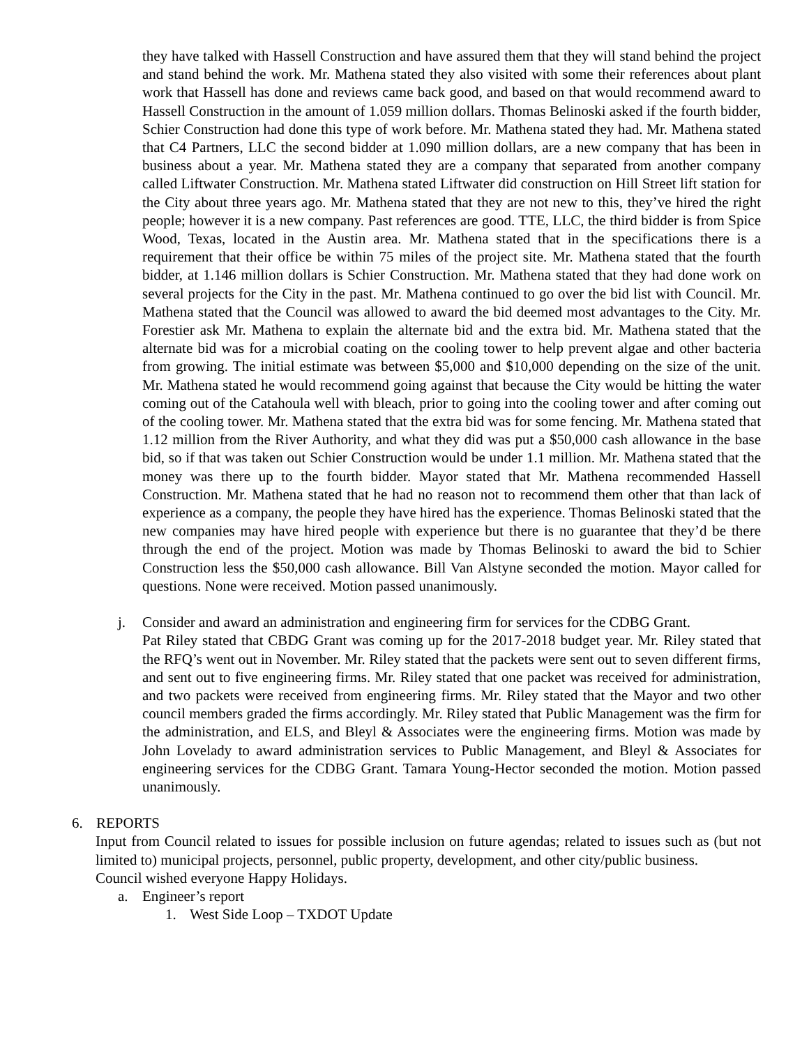they have talked with Hassell Construction and have assured them that they will stand behind the project and stand behind the work. Mr. Mathena stated they also visited with some their references about plant work that Hassell has done and reviews came back good, and based on that would recommend award to Hassell Construction in the amount of 1.059 million dollars. Thomas Belinoski asked if the fourth bidder, Schier Construction had done this type of work before. Mr. Mathena stated they had. Mr. Mathena stated that C4 Partners, LLC the second bidder at 1.090 million dollars, are a new company that has been in business about a year. Mr. Mathena stated they are a company that separated from another company called Liftwater Construction. Mr. Mathena stated Liftwater did construction on Hill Street lift station for the City about three years ago. Mr. Mathena stated that they are not new to this, they’ve hired the right people; however it is a new company. Past references are good. TTE, LLC, the third bidder is from Spice Wood, Texas, located in the Austin area. Mr. Mathena stated that in the specifications there is a requirement that their office be within 75 miles of the project site. Mr. Mathena stated that the fourth bidder, at 1.146 million dollars is Schier Construction. Mr. Mathena stated that they had done work on several projects for the City in the past. Mr. Mathena continued to go over the bid list with Council. Mr. Mathena stated that the Council was allowed to award the bid deemed most advantages to the City. Mr. Forestier ask Mr. Mathena to explain the alternate bid and the extra bid. Mr. Mathena stated that the alternate bid was for a microbial coating on the cooling tower to help prevent algae and other bacteria from growing. The initial estimate was between $5,000 and $10,000 depending on the size of the unit. Mr. Mathena stated he would recommend going against that because the City would be hitting the water coming out of the Catahoula well with bleach, prior to going into the cooling tower and after coming out of the cooling tower. Mr. Mathena stated that the extra bid was for some fencing. Mr. Mathena stated that 1.12 million from the River Authority, and what they did was put a $50,000 cash allowance in the base bid, so if that was taken out Schier Construction would be under 1.1 million. Mr. Mathena stated that the money was there up to the fourth bidder. Mayor stated that Mr. Mathena recommended Hassell Construction. Mr. Mathena stated that he had no reason not to recommend them other that than lack of experience as a company, the people they have hired has the experience. Thomas Belinoski stated that the new companies may have hired people with experience but there is no guarantee that they’d be there through the end of the project. Motion was made by Thomas Belinoski to award the bid to Schier Construction less the $50,000 cash allowance. Bill Van Alstyne seconded the motion. Mayor called for questions. None were received. Motion passed unanimously.
j. Consider and award an administration and engineering firm for services for the CDBG Grant.
Pat Riley stated that CBDG Grant was coming up for the 2017-2018 budget year. Mr. Riley stated that the RFQ’s went out in November. Mr. Riley stated that the packets were sent out to seven different firms, and sent out to five engineering firms. Mr. Riley stated that one packet was received for administration, and two packets were received from engineering firms. Mr. Riley stated that the Mayor and two other council members graded the firms accordingly. Mr. Riley stated that Public Management was the firm for the administration, and ELS, and Bleyl & Associates were the engineering firms. Motion was made by John Lovelady to award administration services to Public Management, and Bleyl & Associates for engineering services for the CDBG Grant. Tamara Young-Hector seconded the motion. Motion passed unanimously.
6. REPORTS
Input from Council related to issues for possible inclusion on future agendas; related to issues such as (but not limited to) municipal projects, personnel, public property, development, and other city/public business.
Council wished everyone Happy Holidays.
a. Engineer’s report
1. West Side Loop – TXDOT Update